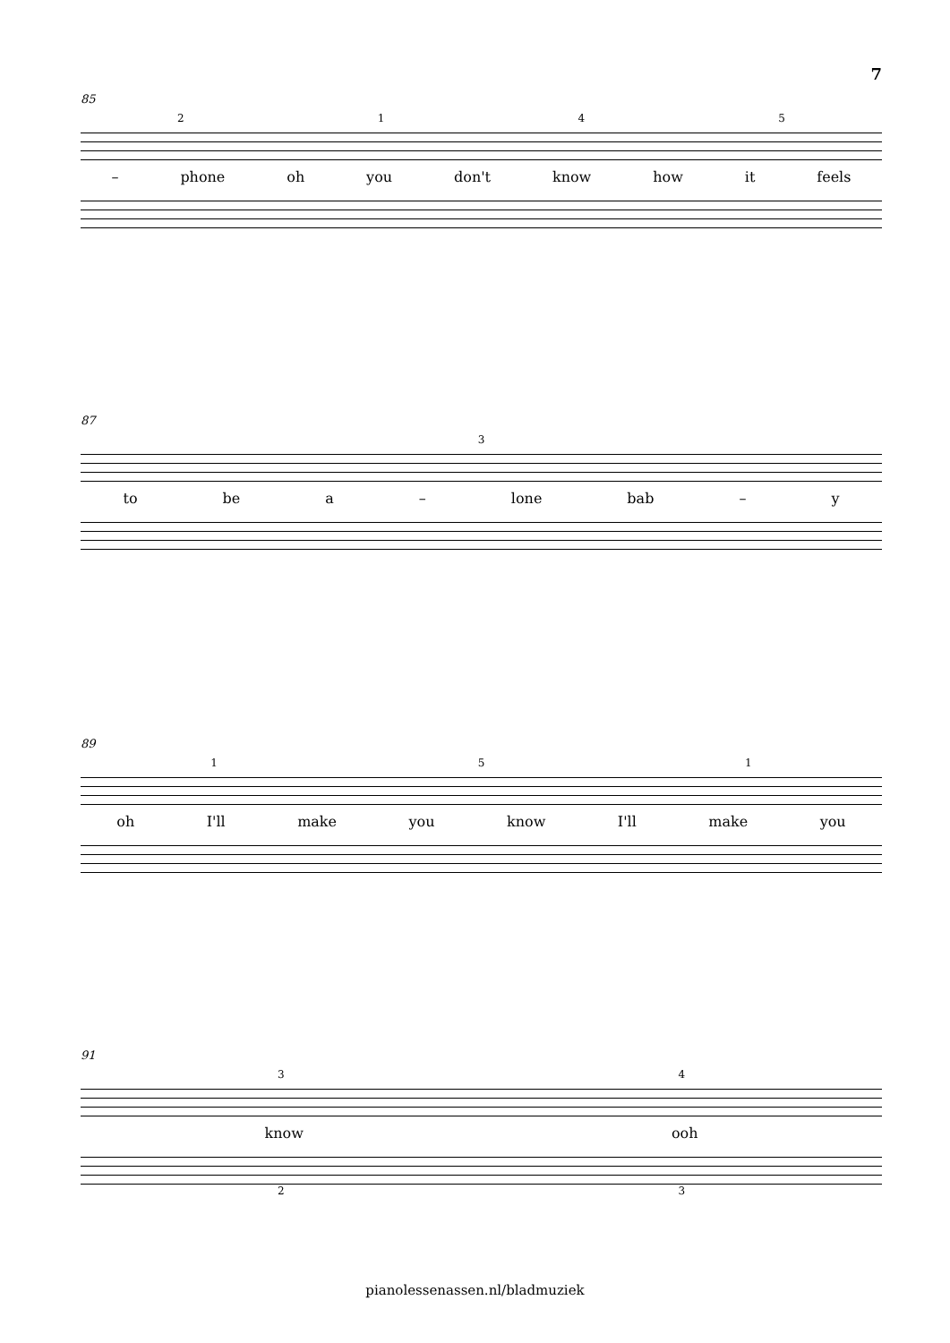7
85
2145
– phone oh you don't know how it feels
87
3
to be a – lone bab – y
89
151
oh I'll make you know I'll make you
91
34
know ooh
23
pianolessenassen.nl/bladmuziek